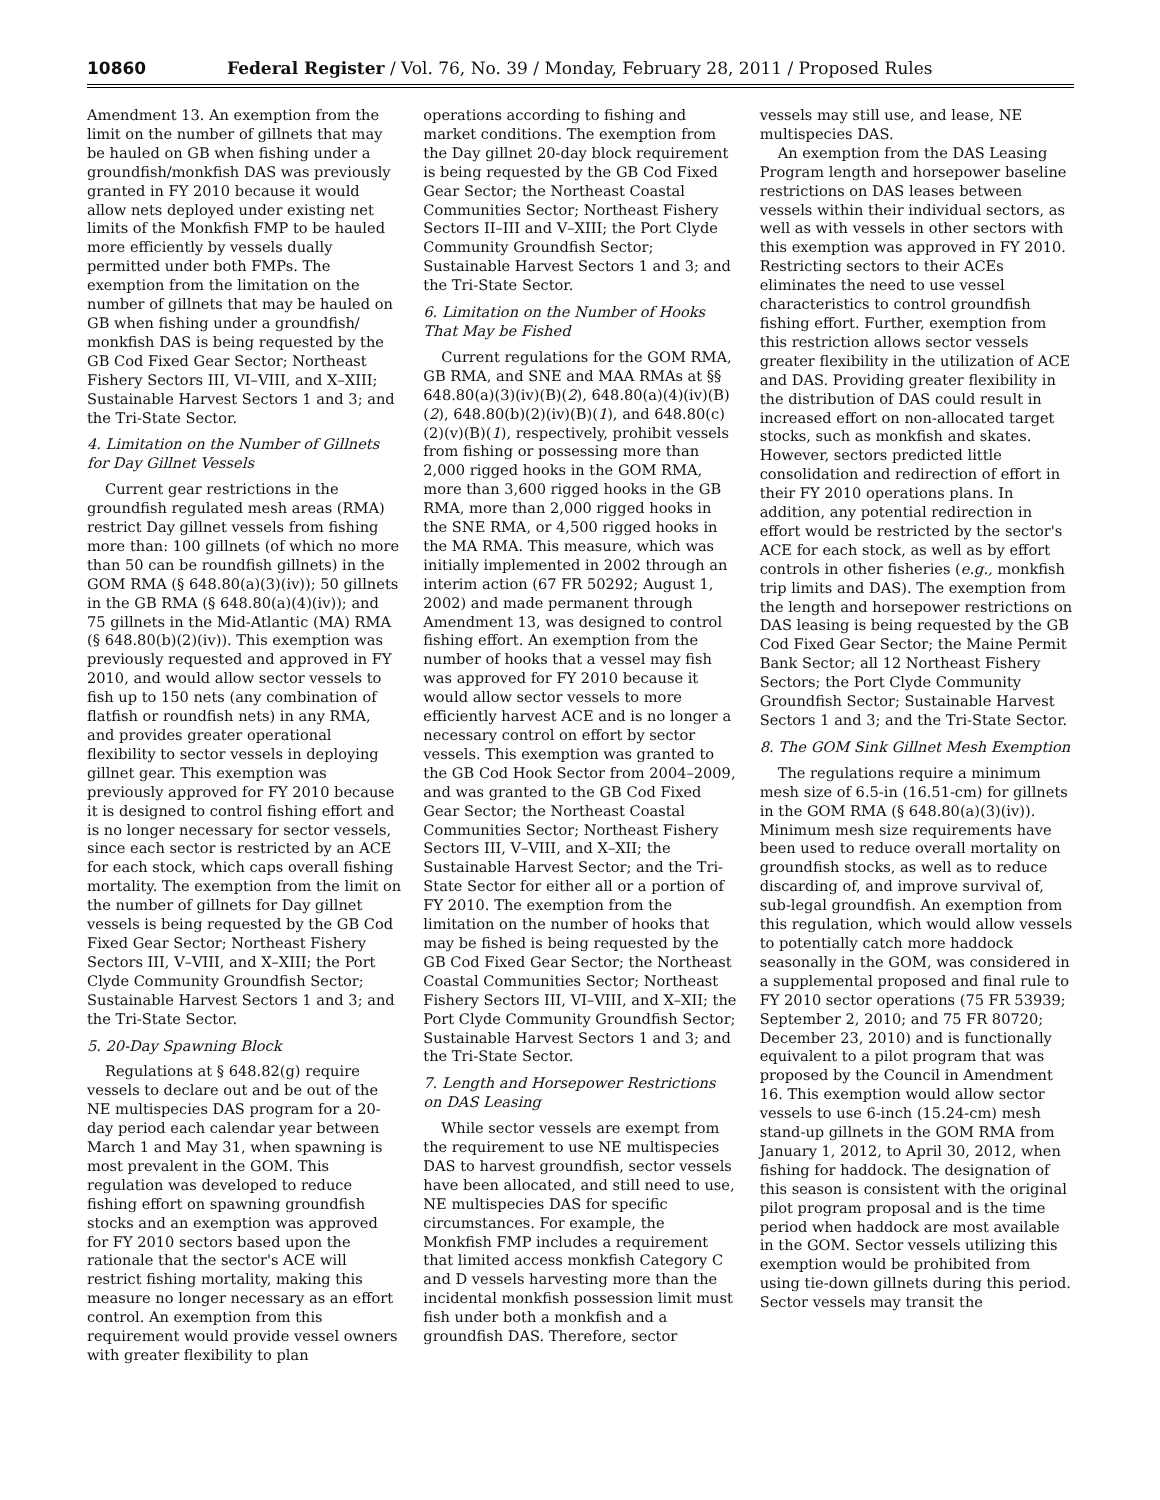10860 Federal Register / Vol. 76, No. 39 / Monday, February 28, 2011 / Proposed Rules
Amendment 13. An exemption from the limit on the number of gillnets that may be hauled on GB when fishing under a groundfish/monkfish DAS was previously granted in FY 2010 because it would allow nets deployed under existing net limits of the Monkfish FMP to be hauled more efficiently by vessels dually permitted under both FMPs. The exemption from the limitation on the number of gillnets that may be hauled on GB when fishing under a groundfish/ monkfish DAS is being requested by the GB Cod Fixed Gear Sector; Northeast Fishery Sectors III, VI–VIII, and X–XIII; Sustainable Harvest Sectors 1 and 3; and the Tri-State Sector.
4. Limitation on the Number of Gillnets for Day Gillnet Vessels
Current gear restrictions in the groundfish regulated mesh areas (RMA) restrict Day gillnet vessels from fishing more than: 100 gillnets (of which no more than 50 can be roundfish gillnets) in the GOM RMA (§ 648.80(a)(3)(iv)); 50 gillnets in the GB RMA (§ 648.80(a)(4)(iv)); and 75 gillnets in the Mid-Atlantic (MA) RMA (§ 648.80(b)(2)(iv)). This exemption was previously requested and approved in FY 2010, and would allow sector vessels to fish up to 150 nets (any combination of flatfish or roundfish nets) in any RMA, and provides greater operational flexibility to sector vessels in deploying gillnet gear. This exemption was previously approved for FY 2010 because it is designed to control fishing effort and is no longer necessary for sector vessels, since each sector is restricted by an ACE for each stock, which caps overall fishing mortality. The exemption from the limit on the number of gillnets for Day gillnet vessels is being requested by the GB Cod Fixed Gear Sector; Northeast Fishery Sectors III, V–VIII, and X–XIII; the Port Clyde Community Groundfish Sector; Sustainable Harvest Sectors 1 and 3; and the Tri-State Sector.
5. 20-Day Spawning Block
Regulations at § 648.82(g) require vessels to declare out and be out of the NE multispecies DAS program for a 20-day period each calendar year between March 1 and May 31, when spawning is most prevalent in the GOM. This regulation was developed to reduce fishing effort on spawning groundfish stocks and an exemption was approved for FY 2010 sectors based upon the rationale that the sector's ACE will restrict fishing mortality, making this measure no longer necessary as an effort control. An exemption from this requirement would provide vessel owners with greater flexibility to plan
operations according to fishing and market conditions. The exemption from the Day gillnet 20-day block requirement is being requested by the GB Cod Fixed Gear Sector; the Northeast Coastal Communities Sector; Northeast Fishery Sectors II–III and V–XIII; the Port Clyde Community Groundfish Sector; Sustainable Harvest Sectors 1 and 3; and the Tri-State Sector.
6. Limitation on the Number of Hooks That May be Fished
Current regulations for the GOM RMA, GB RMA, and SNE and MAA RMAs at §§ 648.80(a)(3)(iv)(B)(2), 648.80(a)(4)(iv)(B)(2), 648.80(b)(2)(iv)(B)(1), and 648.80(c)(2)(v)(B)(1), respectively, prohibit vessels from fishing or possessing more than 2,000 rigged hooks in the GOM RMA, more than 3,600 rigged hooks in the GB RMA, more than 2,000 rigged hooks in the SNE RMA, or 4,500 rigged hooks in the MA RMA. This measure, which was initially implemented in 2002 through an interim action (67 FR 50292; August 1, 2002) and made permanent through Amendment 13, was designed to control fishing effort. An exemption from the number of hooks that a vessel may fish was approved for FY 2010 because it would allow sector vessels to more efficiently harvest ACE and is no longer a necessary control on effort by sector vessels. This exemption was granted to the GB Cod Hook Sector from 2004–2009, and was granted to the GB Cod Fixed Gear Sector; the Northeast Coastal Communities Sector; Northeast Fishery Sectors III, V–VIII, and X–XII; the Sustainable Harvest Sector; and the Tri-State Sector for either all or a portion of FY 2010. The exemption from the limitation on the number of hooks that may be fished is being requested by the GB Cod Fixed Gear Sector; the Northeast Coastal Communities Sector; Northeast Fishery Sectors III, VI–VIII, and X–XII; the Port Clyde Community Groundfish Sector; Sustainable Harvest Sectors 1 and 3; and the Tri-State Sector.
7. Length and Horsepower Restrictions on DAS Leasing
While sector vessels are exempt from the requirement to use NE multispecies DAS to harvest groundfish, sector vessels have been allocated, and still need to use, NE multispecies DAS for specific circumstances. For example, the Monkfish FMP includes a requirement that limited access monkfish Category C and D vessels harvesting more than the incidental monkfish possession limit must fish under both a monkfish and a groundfish DAS. Therefore, sector
vessels may still use, and lease, NE multispecies DAS.
An exemption from the DAS Leasing Program length and horsepower baseline restrictions on DAS leases between vessels within their individual sectors, as well as with vessels in other sectors with this exemption was approved in FY 2010. Restricting sectors to their ACEs eliminates the need to use vessel characteristics to control groundfish fishing effort. Further, exemption from this restriction allows sector vessels greater flexibility in the utilization of ACE and DAS. Providing greater flexibility in the distribution of DAS could result in increased effort on non-allocated target stocks, such as monkfish and skates. However, sectors predicted little consolidation and redirection of effort in their FY 2010 operations plans. In addition, any potential redirection in effort would be restricted by the sector's ACE for each stock, as well as by effort controls in other fisheries (e.g., monkfish trip limits and DAS). The exemption from the length and horsepower restrictions on DAS leasing is being requested by the GB Cod Fixed Gear Sector; the Maine Permit Bank Sector; all 12 Northeast Fishery Sectors; the Port Clyde Community Groundfish Sector; Sustainable Harvest Sectors 1 and 3; and the Tri-State Sector.
8. The GOM Sink Gillnet Mesh Exemption
The regulations require a minimum mesh size of 6.5-in (16.51-cm) for gillnets in the GOM RMA (§ 648.80(a)(3)(iv)). Minimum mesh size requirements have been used to reduce overall mortality on groundfish stocks, as well as to reduce discarding of, and improve survival of, sub-legal groundfish. An exemption from this regulation, which would allow vessels to potentially catch more haddock seasonally in the GOM, was considered in a supplemental proposed and final rule to FY 2010 sector operations (75 FR 53939; September 2, 2010; and 75 FR 80720; December 23, 2010) and is functionally equivalent to a pilot program that was proposed by the Council in Amendment 16. This exemption would allow sector vessels to use 6-inch (15.24-cm) mesh stand-up gillnets in the GOM RMA from January 1, 2012, to April 30, 2012, when fishing for haddock. The designation of this season is consistent with the original pilot program proposal and is the time period when haddock are most available in the GOM. Sector vessels utilizing this exemption would be prohibited from using tie-down gillnets during this period. Sector vessels may transit the